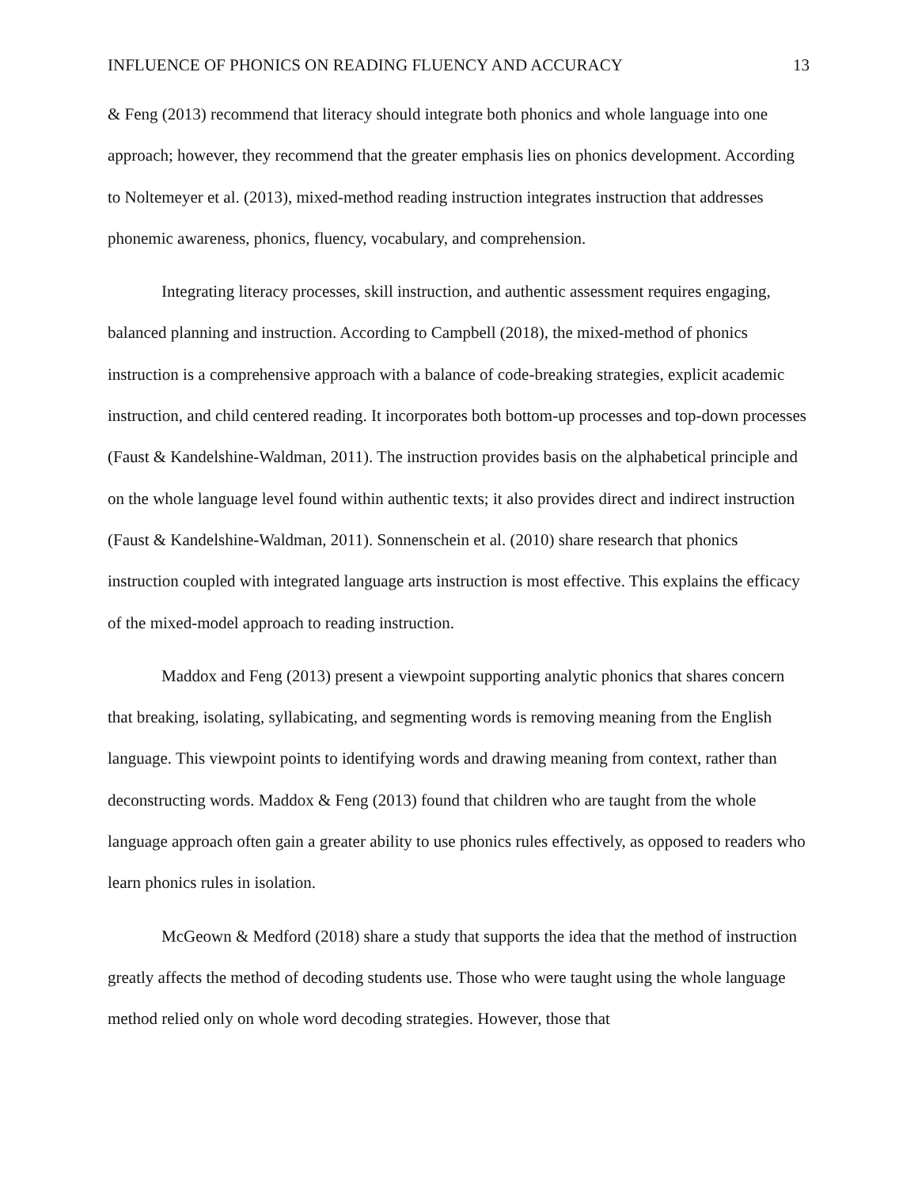INFLUENCE OF PHONICS ON READING FLUENCY AND ACCURACY 13
& Feng (2013) recommend that literacy should integrate both phonics and whole language into one approach; however, they recommend that the greater emphasis lies on phonics development. According to Noltemeyer et al. (2013), mixed-method reading instruction integrates instruction that addresses phonemic awareness, phonics, fluency, vocabulary, and comprehension.
Integrating literacy processes, skill instruction, and authentic assessment requires engaging, balanced planning and instruction. According to Campbell (2018), the mixed-method of phonics instruction is a comprehensive approach with a balance of code-breaking strategies, explicit academic instruction, and child centered reading. It incorporates both bottom-up processes and top-down processes (Faust & Kandelshine-Waldman, 2011). The instruction provides basis on the alphabetical principle and on the whole language level found within authentic texts; it also provides direct and indirect instruction (Faust & Kandelshine-Waldman, 2011). Sonnenschein et al. (2010) share research that phonics instruction coupled with integrated language arts instruction is most effective. This explains the efficacy of the mixed-model approach to reading instruction.
Maddox and Feng (2013) present a viewpoint supporting analytic phonics that shares concern that breaking, isolating, syllabicating, and segmenting words is removing meaning from the English language. This viewpoint points to identifying words and drawing meaning from context, rather than deconstructing words. Maddox & Feng (2013) found that children who are taught from the whole language approach often gain a greater ability to use phonics rules effectively, as opposed to readers who learn phonics rules in isolation.
McGeown & Medford (2018) share a study that supports the idea that the method of instruction greatly affects the method of decoding students use. Those who were taught using the whole language method relied only on whole word decoding strategies. However, those that